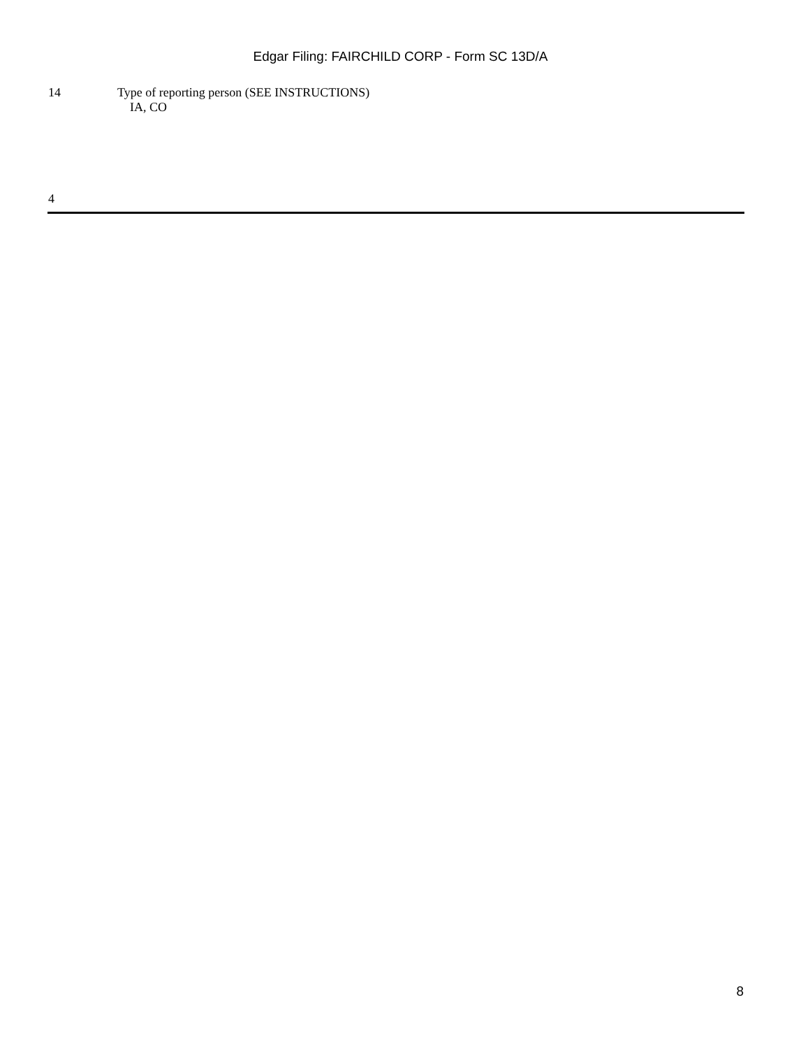Edgar Filing: FAIRCHILD CORP - Form SC 13D/A
14 Type of reporting person (SEE INSTRUCTIONS)
IA, CO
4
8